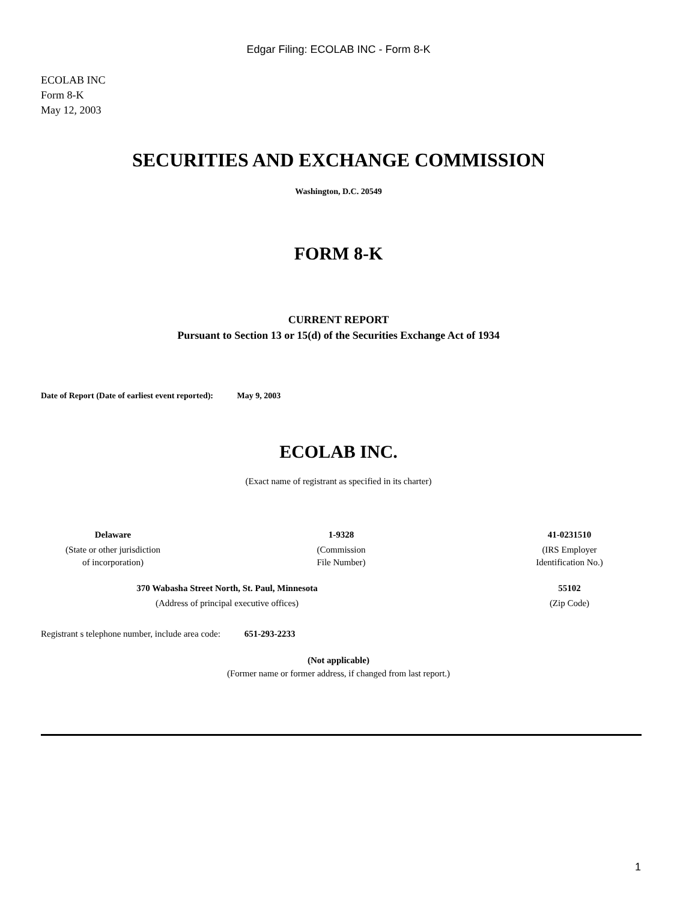Edgar Filing: ECOLAB INC - Form 8-K
ECOLAB INC
Form 8-K
May 12, 2003
SECURITIES AND EXCHANGE COMMISSION
Washington, D.C. 20549
FORM 8-K
CURRENT REPORT
Pursuant to Section 13 or 15(d) of the Securities Exchange Act of 1934
Date of Report (Date of earliest event reported): May 9, 2003
ECOLAB INC.
(Exact name of registrant as specified in its charter)
| Delaware | 1-9328 | 41-0231510 |
| (State or other jurisdiction of incorporation) | (Commission File Number) | (IRS Employer Identification No.) |
| 370 Wabasha Street North, St. Paul, Minnesota | | 55102 |
| (Address of principal executive offices) | | (Zip Code) |
Registrant s telephone number, include area code: 651-293-2233
(Not applicable)
(Former name or former address, if changed from last report.)
1